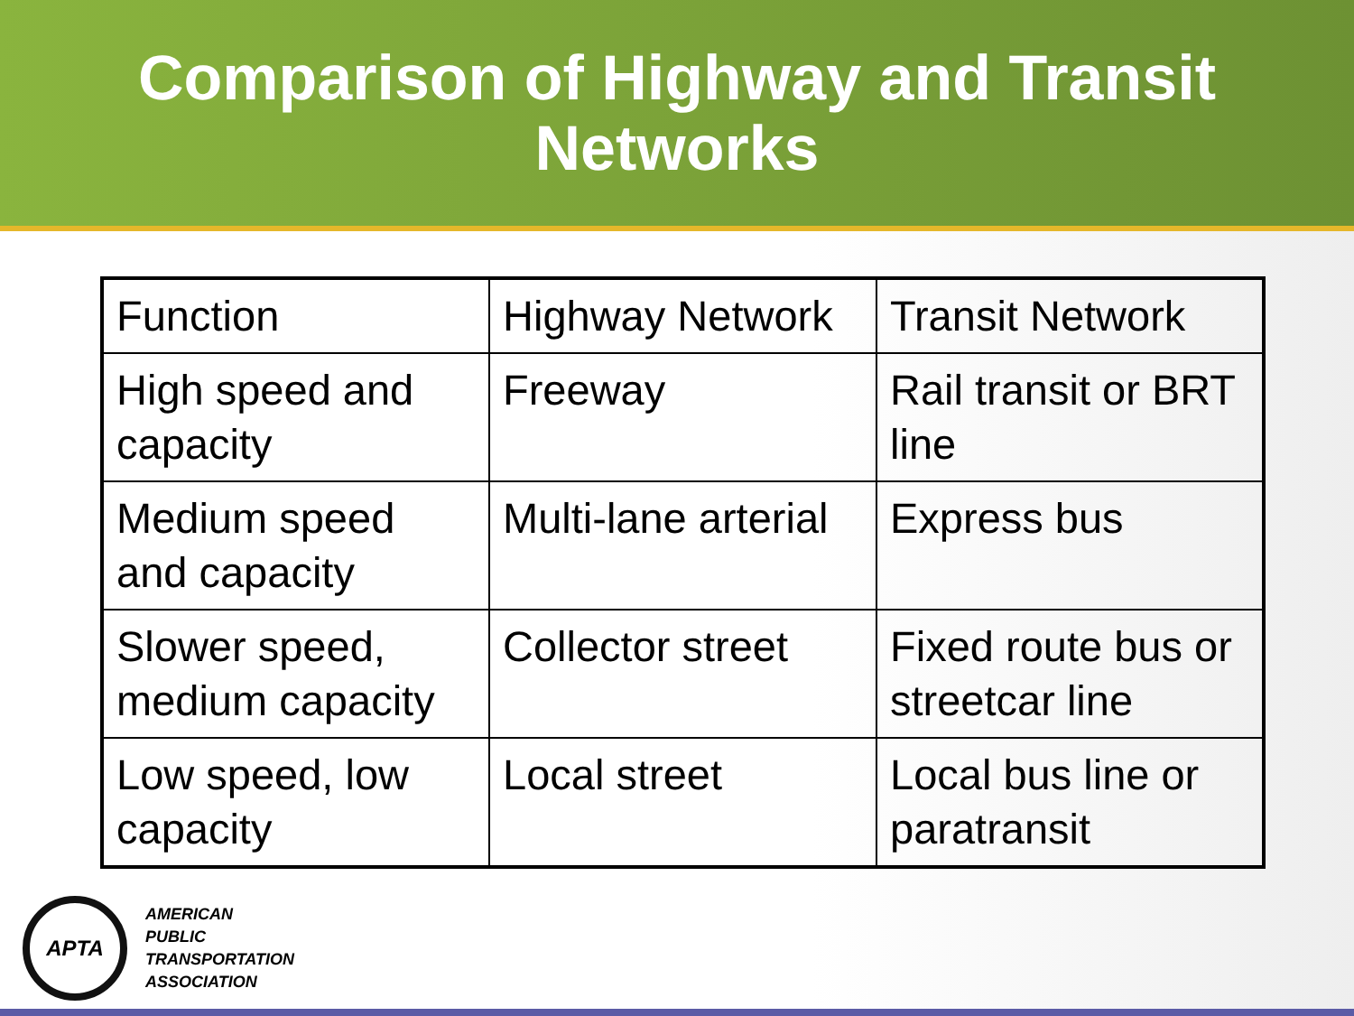Comparison of Highway and Transit
Networks
| Function | Highway Network | Transit Network |
| High speed and capacity | Freeway | Rail transit or BRT line |
| Medium speed and capacity | Multi-lane arterial | Express bus |
| Slower speed, medium capacity | Collector street | Fixed route bus or streetcar line |
| Low speed, low capacity | Local street | Local bus line or paratransit |
APTA
AMERICAN
PUBLIC
TRANSPORTATION
ASSOCIATION